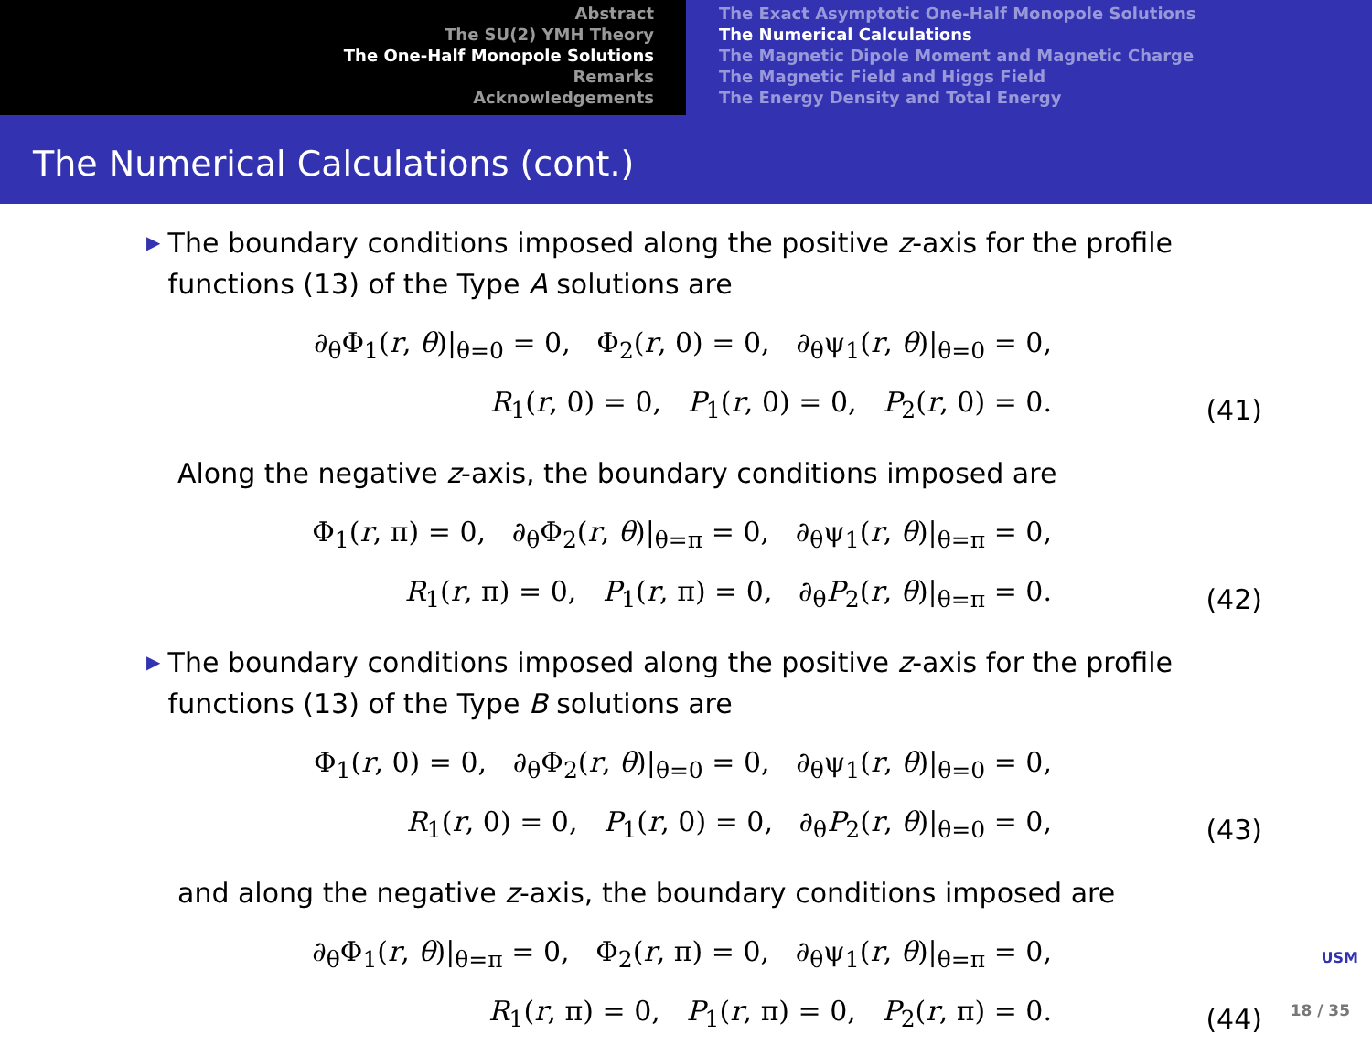Abstract
The SU(2) YMH Theory
The One-Half Monopole Solutions
Remarks
Acknowledgements
The Exact Asymptotic One-Half Monopole Solutions
The Numerical Calculations
The Magnetic Dipole Moment and Magnetic Charge
The Magnetic Field and Higgs Field
The Energy Density and Total Energy
The Numerical Calculations (cont.)
▶
The boundary conditions imposed along the positive z-axis for the profile functions (13) of the Type A solutions are
∂<sub>θ</sub>Φ<sub>1</sub>(r, θ)|<sub>θ=0</sub> = 0, Φ<sub>2</sub>(r, 0) = 0, ∂<sub>θ</sub>ψ<sub>1</sub>(r, θ)|<sub>θ=0</sub> = 0,
R<sub>1</sub>(r, 0) = 0, P<sub>1</sub>(r, 0) = 0, P<sub>2</sub>(r, 0) = 0.
(41)
Along the negative z-axis, the boundary conditions imposed are
Φ<sub>1</sub>(r, π) = 0, ∂<sub>θ</sub>Φ<sub>2</sub>(r, θ)|<sub>θ=π</sub> = 0, ∂<sub>θ</sub>ψ<sub>1</sub>(r, θ)|<sub>θ=π</sub> = 0,
R<sub>1</sub>(r, π) = 0, P<sub>1</sub>(r, π) = 0, ∂<sub>θ</sub>P<sub>2</sub>(r, θ)|<sub>θ=π</sub> = 0.
(42)
▶
The boundary conditions imposed along the positive z-axis for the profile functions (13) of the Type B solutions are
Φ<sub>1</sub>(r, 0) = 0, ∂<sub>θ</sub>Φ<sub>2</sub>(r, θ)|<sub>θ=0</sub> = 0, ∂<sub>θ</sub>ψ<sub>1</sub>(r, θ)|<sub>θ=0</sub> = 0,
R<sub>1</sub>(r, 0) = 0, P<sub>1</sub>(r, 0) = 0, ∂<sub>θ</sub>P<sub>2</sub>(r, θ)|<sub>θ=0</sub> = 0,
(43)
and along the negative z-axis, the boundary conditions imposed are
∂<sub>θ</sub>Φ<sub>1</sub>(r, θ)|<sub>θ=π</sub> = 0, Φ<sub>2</sub>(r, π) = 0, ∂<sub>θ</sub>ψ<sub>1</sub>(r, θ)|<sub>θ=π</sub> = 0,
R<sub>1</sub>(r, π) = 0, P<sub>1</sub>(r, π) = 0, P<sub>2</sub>(r, π) = 0.
(44)
USM
18 / 35